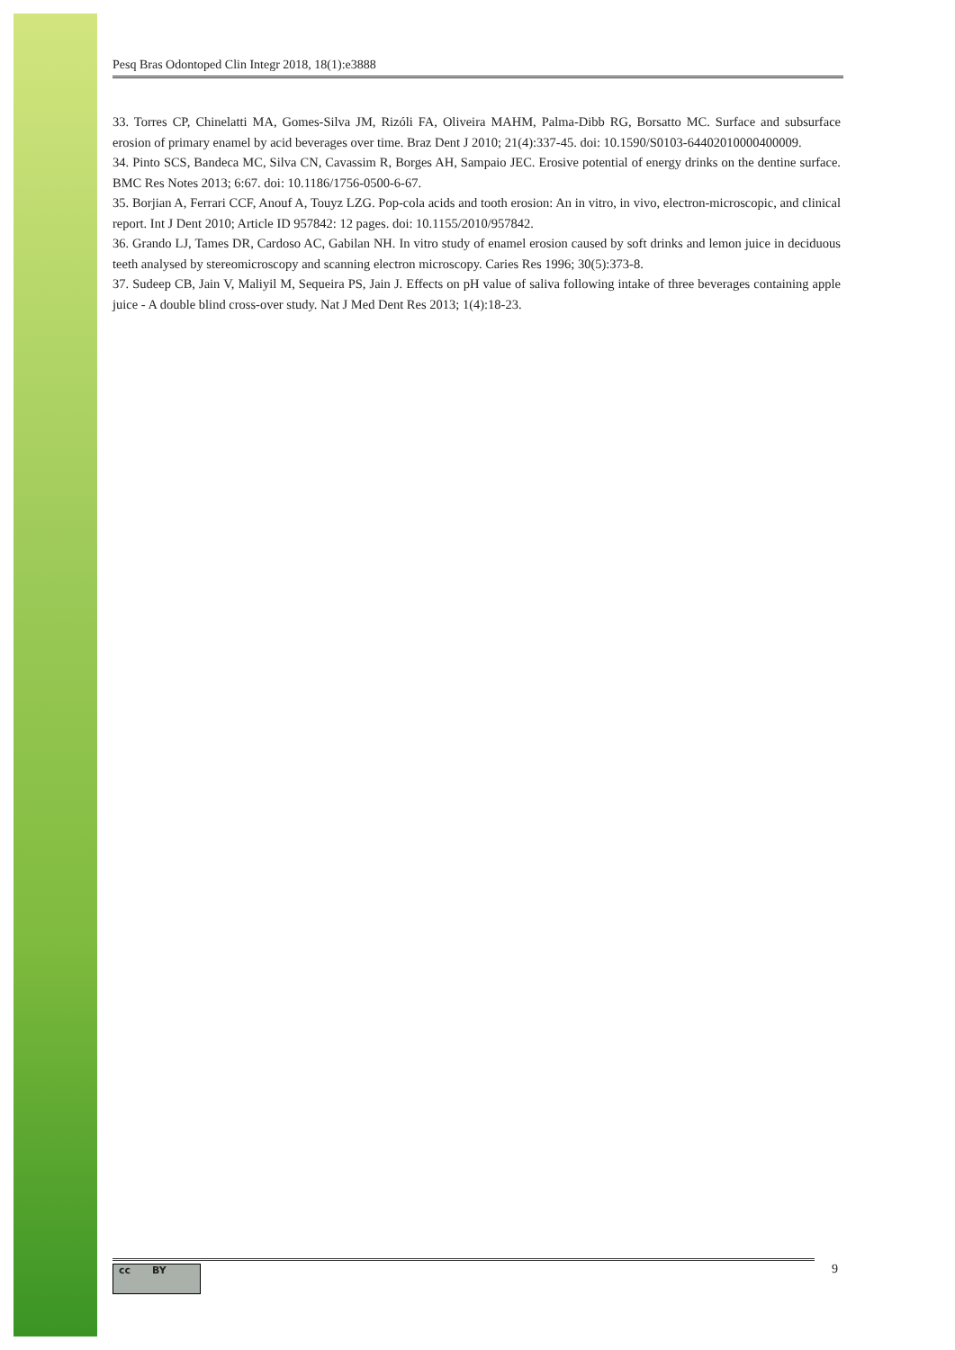Pesq Bras Odontoped Clin Integr 2018, 18(1):e3888
33. Torres CP, Chinelatti MA, Gomes-Silva JM, Rizóli FA, Oliveira MAHM, Palma-Dibb RG, Borsatto MC. Surface and subsurface erosion of primary enamel by acid beverages over time. Braz Dent J 2010; 21(4):337-45. doi: 10.1590/S0103-64402010000400009.
34. Pinto SCS, Bandeca MC, Silva CN, Cavassim R, Borges AH, Sampaio JEC. Erosive potential of energy drinks on the dentine surface. BMC Res Notes 2013; 6:67. doi: 10.1186/1756-0500-6-67.
35. Borjian A, Ferrari CCF, Anouf A, Touyz LZG. Pop-cola acids and tooth erosion: An in vitro, in vivo, electron-microscopic, and clinical report. Int J Dent 2010; Article ID 957842: 12 pages. doi: 10.1155/2010/957842.
36. Grando LJ, Tames DR, Cardoso AC, Gabilan NH. In vitro study of enamel erosion caused by soft drinks and lemon juice in deciduous teeth analysed by stereomicroscopy and scanning electron microscopy. Caries Res 1996; 30(5):373-8.
37. Sudeep CB, Jain V, Maliyil M, Sequeira PS, Jain J. Effects on pH value of saliva following intake of three beverages containing apple juice - A double blind cross-over study. Nat J Med Dent Res 2013; 1(4):18-23.
cc BY 9